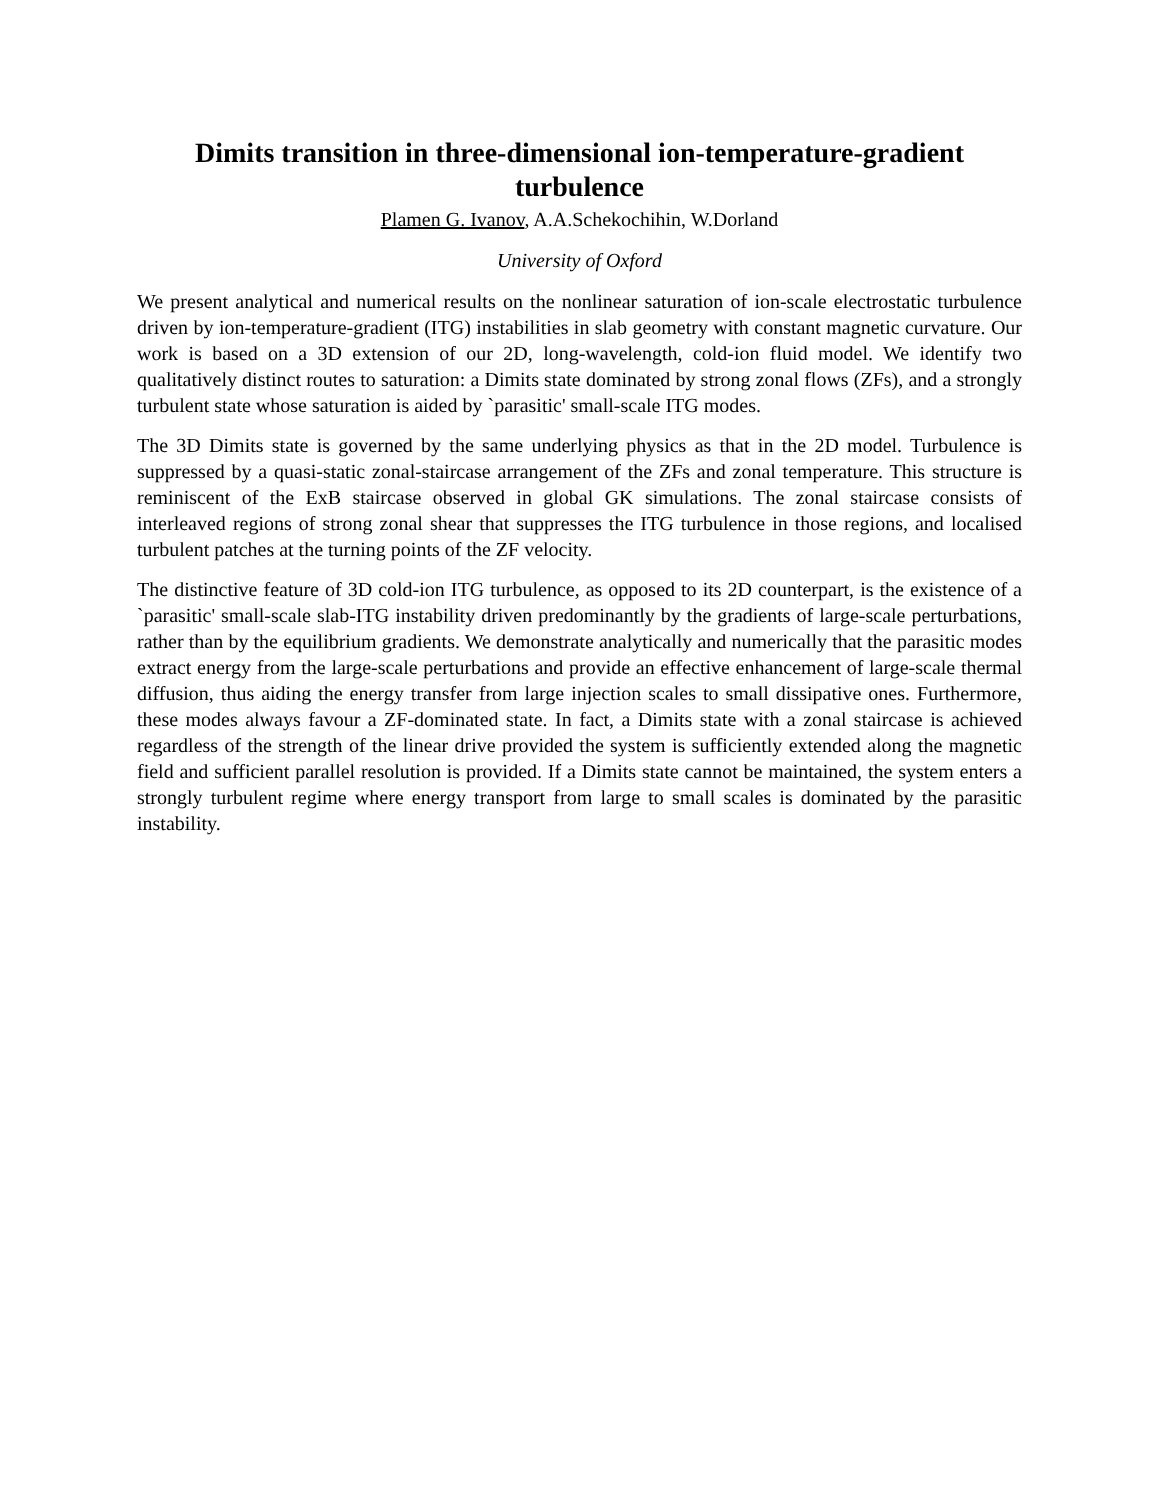Dimits transition in three-dimensional ion-temperature-gradient turbulence
Plamen G. Ivanov, A.A.Schekochihin, W.Dorland
University of Oxford
We present analytical and numerical results on the nonlinear saturation of ion-scale electrostatic turbulence driven by ion-temperature-gradient (ITG) instabilities in slab geometry with constant magnetic curvature. Our work is based on a 3D extension of our 2D, long-wavelength, cold-ion fluid model. We identify two qualitatively distinct routes to saturation: a Dimits state dominated by strong zonal flows (ZFs), and a strongly turbulent state whose saturation is aided by `parasitic' small-scale ITG modes.
The 3D Dimits state is governed by the same underlying physics as that in the 2D model. Turbulence is suppressed by a quasi-static zonal-staircase arrangement of the ZFs and zonal temperature. This structure is reminiscent of the ExB staircase observed in global GK simulations. The zonal staircase consists of interleaved regions of strong zonal shear that suppresses the ITG turbulence in those regions, and localised turbulent patches at the turning points of the ZF velocity.
The distinctive feature of 3D cold-ion ITG turbulence, as opposed to its 2D counterpart, is the existence of a `parasitic' small-scale slab-ITG instability driven predominantly by the gradients of large-scale perturbations, rather than by the equilibrium gradients. We demonstrate analytically and numerically that the parasitic modes extract energy from the large-scale perturbations and provide an effective enhancement of large-scale thermal diffusion, thus aiding the energy transfer from large injection scales to small dissipative ones. Furthermore, these modes always favour a ZF-dominated state. In fact, a Dimits state with a zonal staircase is achieved regardless of the strength of the linear drive provided the system is sufficiently extended along the magnetic field and sufficient parallel resolution is provided. If a Dimits state cannot be maintained, the system enters a strongly turbulent regime where energy transport from large to small scales is dominated by the parasitic instability.